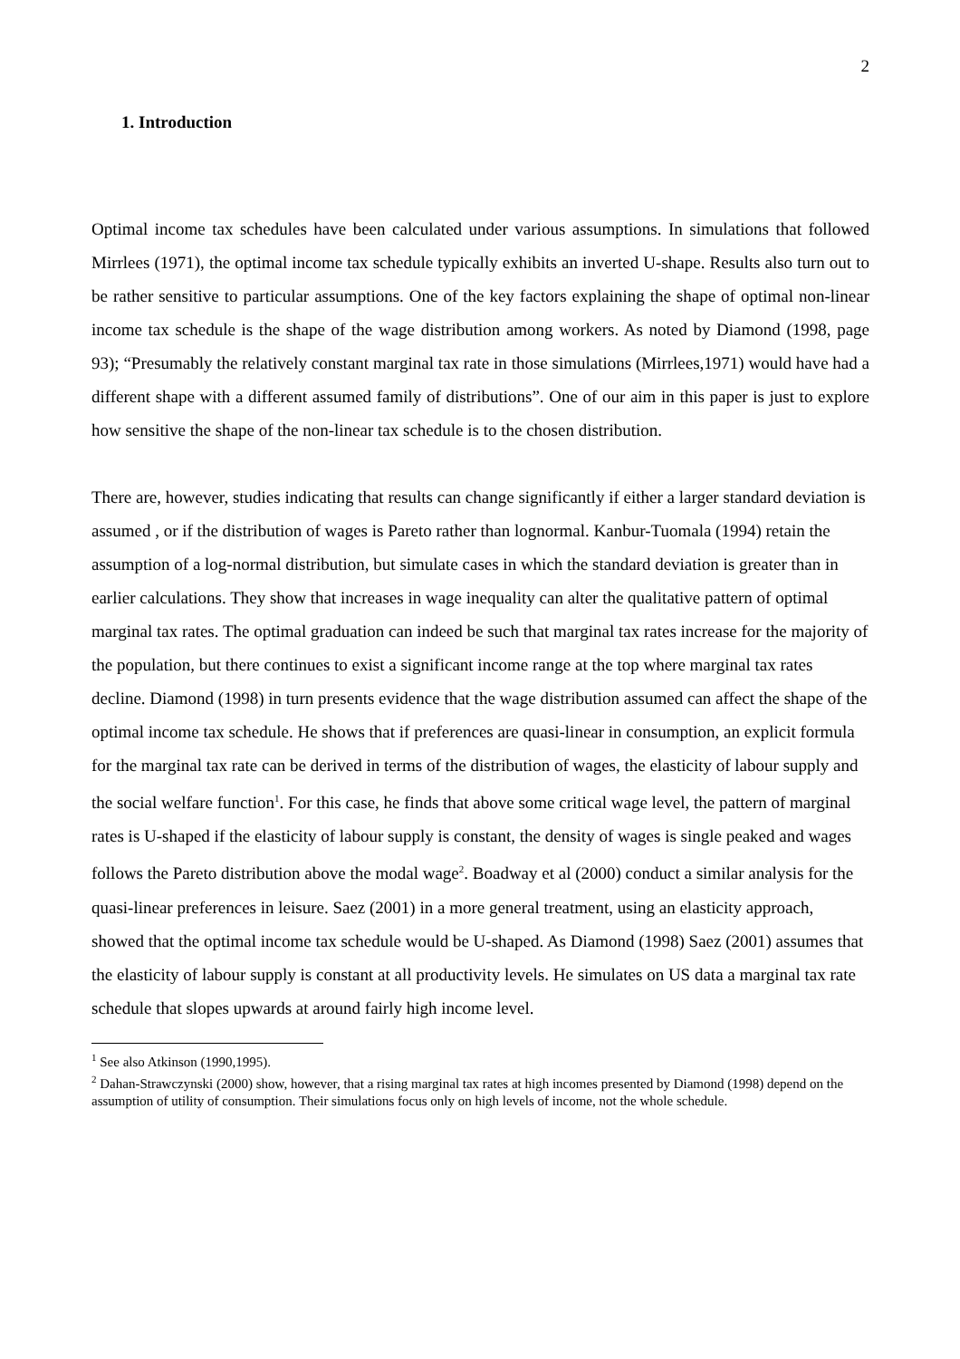2
1. Introduction
Optimal income tax schedules have been calculated under various assumptions. In simulations that followed Mirrlees (1971), the optimal income tax schedule typically exhibits an inverted U-shape. Results also turn out to be rather sensitive to particular assumptions. One of the key factors explaining the shape of optimal non-linear income tax schedule is the shape of the wage distribution among workers. As noted by Diamond (1998, page 93); “Presumably the relatively constant marginal tax rate in those simulations (Mirrlees,1971) would have had a different shape with a different assumed family of distributions”. One of our aim in this paper is just to explore how sensitive the shape of the non-linear tax schedule is to the chosen distribution.
There are, however, studies indicating that results can change significantly if either a larger standard deviation is assumed , or if the distribution of wages is Pareto rather than lognormal. Kanbur-Tuomala (1994) retain the assumption of a log-normal distribution, but simulate cases in which the standard deviation is greater than in earlier calculations. They show that increases in wage inequality can alter the qualitative pattern of optimal marginal tax rates. The optimal graduation can indeed be such that marginal tax rates increase for the majority of the population, but there continues to exist a significant income range at the top where marginal tax rates decline. Diamond (1998) in turn presents evidence that the wage distribution assumed can affect the shape of the optimal income tax schedule. He shows that if preferences are quasi-linear in consumption, an explicit formula for the marginal tax rate can be derived in terms of the distribution of wages, the elasticity of labour supply and the social welfare function<sup>1</sup>. For this case, he finds that above some critical wage level, the pattern of marginal rates is U-shaped if the elasticity of labour supply is constant, the density of wages is single peaked and wages follows the Pareto distribution above the modal wage<sup>2</sup>. Boadway et al (2000) conduct a similar analysis for the quasi-linear preferences in leisure. Saez (2001) in a more general treatment, using an elasticity approach, showed that the optimal income tax schedule would be U-shaped. As Diamond (1998) Saez (2001) assumes that the elasticity of labour supply is constant at all productivity levels. He simulates on US data a marginal tax rate schedule that slopes upwards at around fairly high income level.
<sup>1</sup> See also Atkinson (1990,1995).
<sup>2</sup> Dahan-Strawczynski (2000) show, however, that a rising marginal tax rates at high incomes presented by Diamond (1998) depend on the assumption of utility of consumption. Their simulations focus only on high levels of income, not the whole schedule.